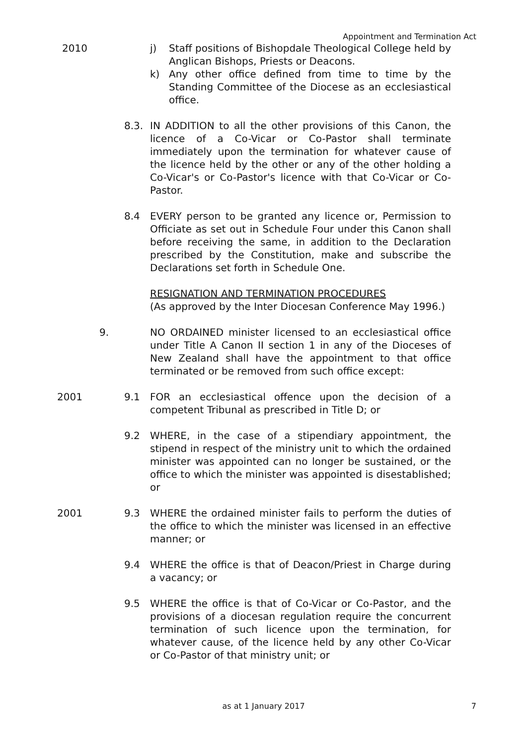Appointment and Termination Act
2010 j) Staff positions of Bishopdale Theological College held by Anglican Bishops, Priests or Deacons.
k) Any other office defined from time to time by the Standing Committee of the Diocese as an ecclesiastical office.
8.3. IN ADDITION to all the other provisions of this Canon, the licence of a Co-Vicar or Co-Pastor shall terminate immediately upon the termination for whatever cause of the licence held by the other or any of the other holding a Co-Vicar's or Co-Pastor's licence with that Co-Vicar or Co-Pastor.
8.4 EVERY person to be granted any licence or, Permission to Officiate as set out in Schedule Four under this Canon shall before receiving the same, in addition to the Declaration prescribed by the Constitution, make and subscribe the Declarations set forth in Schedule One.
RESIGNATION AND TERMINATION PROCEDURES
(As approved by the Inter Diocesan Conference May 1996.)
9. NO ORDAINED minister licensed to an ecclesiastical office under Title A Canon II section 1 in any of the Dioceses of New Zealand shall have the appointment to that office terminated or be removed from such office except:
2001 9.1 FOR an ecclesiastical offence upon the decision of a competent Tribunal as prescribed in Title D; or
9.2 WHERE, in the case of a stipendiary appointment, the stipend in respect of the ministry unit to which the ordained minister was appointed can no longer be sustained, or the office to which the minister was appointed is disestablished; or
2001 9.3 WHERE the ordained minister fails to perform the duties of the office to which the minister was licensed in an effective manner; or
9.4 WHERE the office is that of Deacon/Priest in Charge during a vacancy; or
9.5 WHERE the office is that of Co-Vicar or Co-Pastor, and the provisions of a diocesan regulation require the concurrent termination of such licence upon the termination, for whatever cause, of the licence held by any other Co-Vicar or Co-Pastor of that ministry unit; or
as at 1 January 2017
7